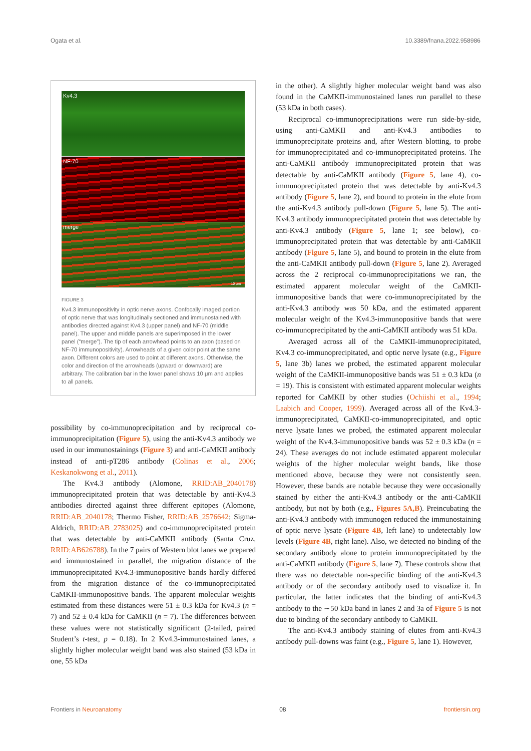Ogata et al. 10.3389/fnana.2022.958986
Kv4.3
NF-70
merge
10 μm
FIGURE 3
Kv4.3 immunopositivity in optic nerve axons. Confocally imaged portion of optic nerve that was longitudinally sectioned and immunostained with antibodies directed against Kv4.3 (upper panel) and NF-70 (middle panel). The upper and middle panels are superimposed in the lower panel (“merge”). The tip of each arrowhead points to an axon (based on NF-70 immunopositivity). Arrowheads of a given color point at the same axon. Different colors are used to point at different axons. Otherwise, the color and direction of the arrowheads (upward or downward) are arbitrary. The calibration bar in the lower panel shows 10 μm and applies to all panels.
possibility by co-immunoprecipitation and by reciprocal co-immunoprecipitation (Figure 5), using the anti-Kv4.3 antibody we used in our immunostainings (Figure 3) and anti-CaMKII antibody instead of anti-pT286 antibody (Colinas et al., 2006; Keskanokwong et al., 2011).
The Kv4.3 antibody (Alomone, RRID:AB_2040178) immunoprecipitated protein that was detectable by anti-Kv4.3 antibodies directed against three different epitopes (Alomone, RRID:AB_2040178; Thermo Fisher, RRID:AB_2576642; Sigma-Aldrich, RRID:AB_2783025) and co-immunoprecipitated protein that was detectable by anti-CaMKII antibody (Santa Cruz, RRID:AB626788). In the 7 pairs of Western blot lanes we prepared and immunostained in parallel, the migration distance of the immunoprecipitated Kv4.3-immunopositive bands hardly differed from the migration distance of the co-immunoprecipitated CaMKII-immunopositive bands. The apparent molecular weights estimated from these distances were 51 ± 0.3 kDa for Kv4.3 (n = 7) and 52 ± 0.4 kDa for CaMKII (n = 7). The differences between these values were not statistically significant (2-tailed, paired Student’s t-test, p = 0.18). In 2 Kv4.3-immunostained lanes, a slightly higher molecular weight band was also stained (53 kDa in one, 55 kDa
in the other). A slightly higher molecular weight band was also found in the CaMKII-immunostained lanes run parallel to these (53 kDa in both cases).
Reciprocal co-immunoprecipitations were run side-by-side, using anti-CaMKII and anti-Kv4.3 antibodies to immunoprecipitate proteins and, after Western blotting, to probe for immunoprecipitated and co-immunoprecipitated proteins. The anti-CaMKII antibody immunoprecipitated protein that was detectable by anti-CaMKII antibody (Figure 5, lane 4), co-immunoprecipitated protein that was detectable by anti-Kv4.3 antibody (Figure 5, lane 2), and bound to protein in the elute from the anti-Kv4.3 antibody pull-down (Figure 5, lane 5). The anti-Kv4.3 antibody immunoprecipitated protein that was detectable by anti-Kv4.3 antibody (Figure 5, lane 1; see below), co-immunoprecipitated protein that was detectable by anti-CaMKII antibody (Figure 5, lane 5), and bound to protein in the elute from the anti-CaMKII antibody pull-down (Figure 5, lane 2). Averaged across the 2 reciprocal co-immunoprecipitations we ran, the estimated apparent molecular weight of the CaMKII-immunopositive bands that were co-immunoprecipitated by the anti-Kv4.3 antibody was 50 kDa, and the estimated apparent molecular weight of the Kv4.3-immunopositive bands that were co-immunoprecipitated by the anti-CaMKII antibody was 51 kDa.
Averaged across all of the CaMKII-immunoprecipitated, Kv4.3 co-immunoprecipitated, and optic nerve lysate (e.g., Figure 5, lane 3b) lanes we probed, the estimated apparent molecular weight of the CaMKII-immunopositive bands was 51 ± 0.3 kDa (n = 19). This is consistent with estimated apparent molecular weights reported for CaMKII by other studies (Ochiishi et al., 1994; Laabich and Cooper, 1999). Averaged across all of the Kv4.3-immunoprecipitated, CaMKII-co-immunoprecipitated, and optic nerve lysate lanes we probed, the estimated apparent molecular weight of the Kv4.3-immunopositive bands was 52 ± 0.3 kDa (n = 24). These averages do not include estimated apparent molecular weights of the higher molecular weight bands, like those mentioned above, because they were not consistently seen. However, these bands are notable because they were occasionally stained by either the anti-Kv4.3 antibody or the anti-CaMKII antibody, but not by both (e.g., Figures 5A,B). Preincubating the anti-Kv4.3 antibody with immunogen reduced the immunostaining of optic nerve lysate (Figure 4B, left lane) to undetectably low levels (Figure 4B, right lane). Also, we detected no binding of the secondary antibody alone to protein immunoprecipitated by the anti-CaMKII antibody (Figure 5, lane 7). These controls show that there was no detectable non-specific binding of the anti-Kv4.3 antibody or of the secondary antibody used to visualize it. In particular, the latter indicates that the binding of anti-Kv4.3 antibody to the ∼50 kDa band in lanes 2 and 3a of Figure 5 is not due to binding of the secondary antibody to CaMKII.
The anti-Kv4.3 antibody staining of elutes from anti-Kv4.3 antibody pull-downs was faint (e.g., Figure 5, lane 1). However,
Frontiers in Neuroanatomy 08 frontiersin.org